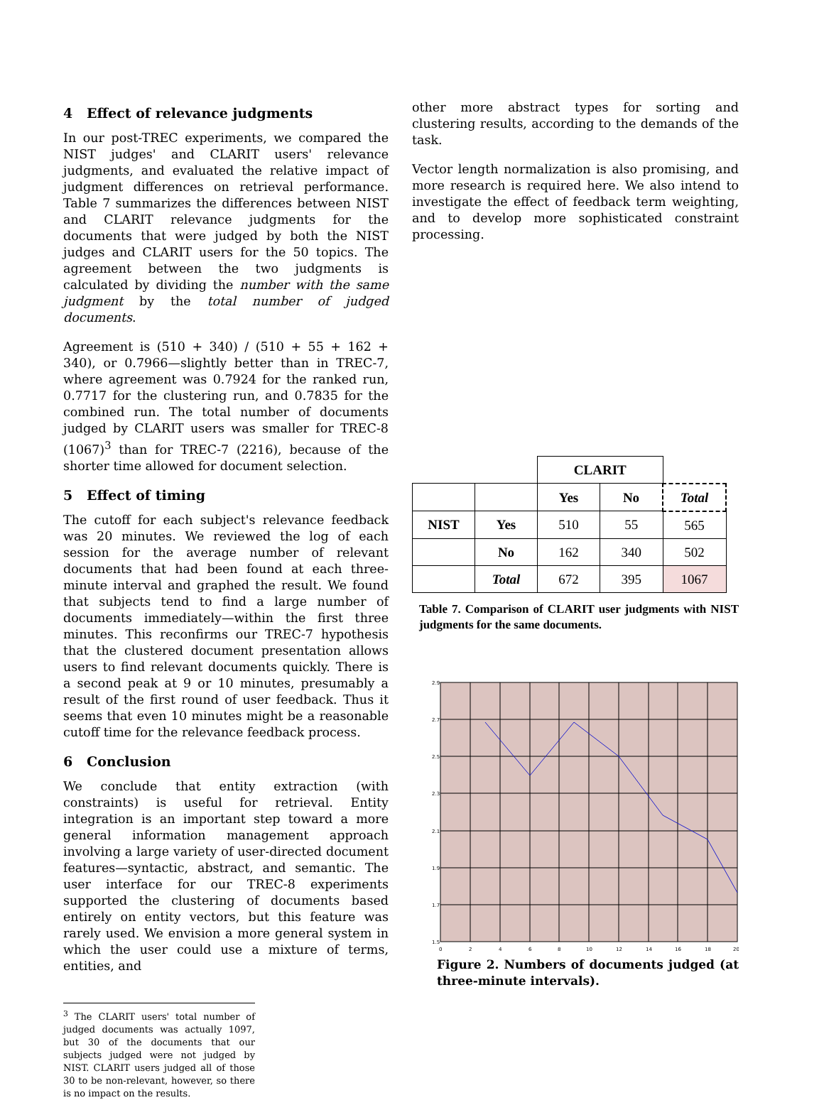4 Effect of relevance judgments
In our post-TREC experiments, we compared the NIST judges' and CLARIT users' relevance judgments, and evaluated the relative impact of judgment differences on retrieval performance. Table 7 summarizes the differences between NIST and CLARIT relevance judgments for the documents that were judged by both the NIST judges and CLARIT users for the 50 topics. The agreement between the two judgments is calculated by dividing the number with the same judgment by the total number of judged documents.
Agreement is (510 + 340) / (510 + 55 + 162 + 340), or 0.7966—slightly better than in TREC-7, where agreement was 0.7924 for the ranked run, 0.7717 for the clustering run, and 0.7835 for the combined run. The total number of documents judged by CLARIT users was smaller for TREC-8 (1067)<sup>3</sup> than for TREC-7 (2216), because of the shorter time allowed for document selection.
5 Effect of timing
The cutoff for each subject's relevance feedback was 20 minutes. We reviewed the log of each session for the average number of relevant documents that had been found at each three-minute interval and graphed the result. We found that subjects tend to find a large number of documents immediately—within the first three minutes. This reconfirms our TREC-7 hypothesis that the clustered document presentation allows users to find relevant documents quickly. There is a second peak at 9 or 10 minutes, presumably a result of the first round of user feedback. Thus it seems that even 10 minutes might be a reasonable cutoff time for the relevance feedback process.
6 Conclusion
We conclude that entity extraction (with constraints) is useful for retrieval. Entity integration is an important step toward a more general information management approach involving a large variety of user-directed document features—syntactic, abstract, and semantic. The user interface for our TREC-8 experiments supported the clustering of documents based entirely on entity vectors, but this feature was rarely used. We envision a more general system in which the user could use a mixture of terms, entities, and
<sup>3</sup> The CLARIT users' total number of judged documents was actually 1097, but 30 of the documents that our subjects judged were not judged by NIST. CLARIT users judged all of those 30 to be non-relevant, however, so there is no impact on the results.
other more abstract types for sorting and clustering results, according to the demands of the task.
Vector length normalization is also promising, and more research is required here. We also intend to investigate the effect of feedback term weighting, and to develop more sophisticated constraint processing.
| | | CLARIT | | |
| | | Yes | No | Total |
| NIST | Yes | 510 | 55 | 565 |
| | No | 162 | 340 | 502 |
| | Total | 672 | 395 | 1067 |
Table 7. Comparison of CLARIT user judgments with NIST judgments for the same documents.
2.9
2.7
2.5
2.3
2.1
1.9
1.7
1.5
0
2
4
6
8
10
12
14
16
18
20
Figure 2. Numbers of documents judged (at three-minute intervals).